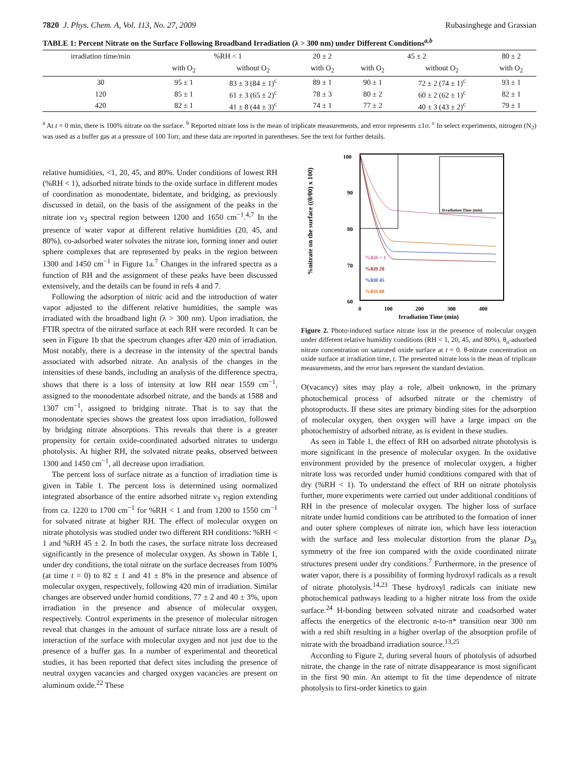7820 J. Phys. Chem. A, Vol. 113, No. 27, 2009 Rubasinghege and Grassian
TABLE 1: Percent Nitrate on the Surface Following Broadband Irradiation (λ > 300 nm) under Different Conditions<sup>a,b</sup>
| irradiation time/min | %RH < 1 | | 20 ± 2 | 45 ± 2 | | 80 ± 2 |
| --- | --- | --- | --- | --- | --- | --- |
| | with O<sub>2</sub> | without O<sub>2</sub> | with O<sub>2</sub> | with O<sub>2</sub> | without O<sub>2</sub> | with O<sub>2</sub> |
| 30 | 95 ± 1 | 83 ± 3 (84 ± 1)<sup>c</sup> | 89 ± 1 | 90 ± 1 | 72 ± 2 (74 ± 1)<sup>c</sup> | 93 ± 1 |
| 120 | 85 ± 1 | 61 ± 3 (65 ± 2)<sup>c</sup> | 78 ± 3 | 80 ± 2 | 60 ± 2 (62 ± 1)<sup>c</sup> | 82 ± 1 |
| 420 | 82 ± 1 | 41 ± 8 (44 ± 3)<sup>c</sup> | 74 ± 1 | 77 ± 2 | 40 ± 3 (43 ± 2)<sup>c</sup> | 79 ± 1 |
<sup>a</sup> At t = 0 min, there is 100% nitrate on the surface. <sup>b</sup> Reported nitrate loss is the mean of triplicate measurements, and error represents ±1σ. <sup>c</sup> In select experiments, nitrogen (N<sub>2</sub>) was used as a buffer gas at a pressure of 100 Torr, and these data are reported in parentheses. See the text for further details.
relative humidities, <1, 20, 45, and 80%. Under conditions of lowest RH (%RH < 1), adsorbed nitrate binds to the oxide surface in different modes of coordination as monodentate, bidentate, and bridging, as previously discussed in detail, on the basis of the assignment of the peaks in the nitrate ion ν<sub>3</sub> spectral region between 1200 and 1650 cm<sup>−1</sup>.<sup>4,7</sup> In the presence of water vapor at different relative humidities (20, 45, and 80%), co-adsorbed water solvates the nitrate ion, forming inner and outer sphere complexes that are represented by peaks in the region between 1300 and 1450 cm<sup>−1</sup> in Figure 1a.<sup>7</sup> Changes in the infrared spectra as a function of RH and the assignment of these peaks have been discussed extensively, and the details can be found in refs 4 and 7.
Following the adsorption of nitric acid and the introduction of water vapor adjusted to the different relative humidities, the sample was irradiated with the broadband light (λ > 300 nm). Upon irradiation, the FTIR spectra of the nitrated surface at each RH were recorded. It can be seen in Figure 1b that the spectrum changes after 420 min of irradiation. Most notably, there is a decrease in the intensity of the spectral bands associated with adsorbed nitrate. An analysis of the changes in the intensities of these bands, including an analysis of the difference spectra, shows that there is a loss of intensity at low RH near 1559 cm<sup>−1</sup>, assigned to the monodentate adsorbed nitrate, and the bands at 1588 and 1307 cm<sup>−1</sup>, assigned to bridging nitrate. That is to say that the monodentate species shows the greatest loss upon irradiation, followed by bridging nitrate absorptions. This reveals that there is a greater propensity for certain oxide-coordinated adsorbed nitrates to undergo photolysis. At higher RH, the solvated nitrate peaks, observed between 1300 and 1450 cm<sup>−1</sup>, all decrease upon irradiation.
The percent loss of surface nitrate as a function of irradiation time is given in Table 1. The percent loss is determined using normalized integrated absorbance of the entire adsorbed nitrate ν<sub>3</sub> region extending from ca. 1220 to 1700 cm<sup>−1</sup> for %RH < 1 and from 1200 to 1550 cm<sup>−1</sup> for solvated nitrate at higher RH. The effect of molecular oxygen on nitrate photolysis was studied under two different RH conditions: %RH < 1 and %RH 45 ± 2. In both the cases, the surface nitrate loss decreased significantly in the presence of molecular oxygen. As shown in Table 1, under dry conditions, the total nitrate on the surface decreases from 100% (at time t = 0) to 82 ± 1 and 41 ± 8% in the presence and absence of molecular oxygen, respectively, following 420 min of irradiation. Similar changes are observed under humid conditions, 77 ± 2 and 40 ± 3%, upon irradiation in the presence and absence of molecular oxygen, respectively. Control experiments in the presence of molecular nitrogen reveal that changes in the amount of surface nitrate loss are a result of interaction of the surface with molecular oxygen and not just due to the presence of a buffer gas. In a number of experimental and theoretical studies, it has been reported that defect sites including the presence of neutral oxygen vacancies and charged oxygen vacancies are present on aluminum oxide.<sup>22</sup> These
%nitrate on the surface ((θ/θ0) x 100)
100
90
80
70
60
0
100
200
300
400
Irradiation Time (min)
%RH < 1
%RH 20
%RH 45
%RH 80
Irradiation Time (min)
Figure 2. Photo-induced surface nitrate loss in the presence of molecular oxygen under different relative humidity conditions (RH < 1, 20, 45, and 80%). θ<sub>o</sub>-adsorbed nitrate concentration on saturated oxide surface at t = 0. θ-nitrate concentration on oxide surface at irradiation time, t. The presented nitrate loss is the mean of triplicate measurements, and the error bars represent the standard deviation.
O(vacancy) sites may play a role, albeit unknown, in the primary photochemical process of adsorbed nitrate or the chemistry of photoproducts. If these sites are primary binding sites for the adsorption of molecular oxygen, then oxygen will have a large impact on the photochemistry of adsorbed nitrate, as is evident in these studies.
As seen in Table 1, the effect of RH on adsorbed nitrate photolysis is more significant in the presence of molecular oxygen. In the oxidative environment provided by the presence of molecular oxygen, a higher nitrate loss was recorded under humid conditions compared with that of dry (%RH < 1). To understand the effect of RH on nitrate photolysis further, more experiments were carried out under additional conditions of RH in the presence of molecular oxygen. The higher loss of surface nitrate under humid conditions can be attributed to the formation of inner and outer sphere complexes of nitrate ion, which have less interaction with the surface and less molecular distortion from the planar D<sub>3h</sub> symmetry of the free ion compared with the oxide coordinated nitrate structures present under dry conditions.<sup>7</sup> Furthermore, in the presence of water vapor, there is a possibility of forming hydroxyl radicals as a result of nitrate photolysis.<sup>14,23</sup> These hydroxyl radicals can initiate new photochemical pathways leading to a higher nitrate loss from the oxide surface.<sup>24</sup> H-bonding between solvated nitrate and coadsorbed water affects the energetics of the electronic n-to-π* transition near 300 nm with a red shift resulting in a higher overlap of the absorption profile of nitrate with the broadband irradiation source.<sup>13,25</sup>
According to Figure 2, during several hours of photolysis of adsorbed nitrate, the change in the rate of nitrate disappearance is most significant in the first 90 min. An attempt to fit the time dependence of nitrate photolysis to first-order kinetics to gain